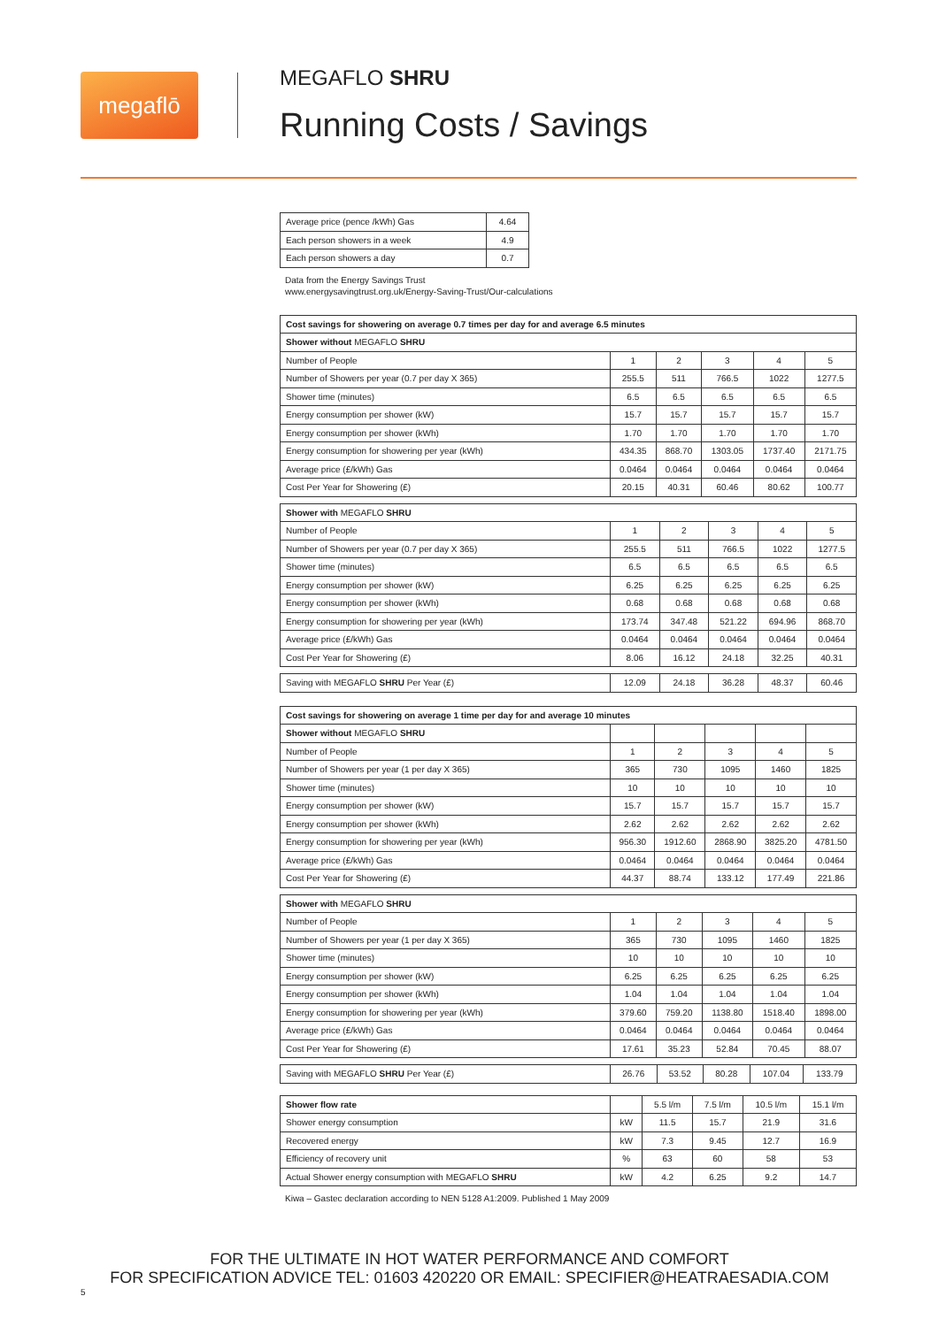megaflō MEGAFLO SHRU
Running Costs / Savings
| Average price (pence /kWh) Gas | 4.64 |
| Each person showers in a week | 4.9 |
| Each person showers a day | 0.7 |
Data from the Energy Savings Trust
www.energysavingtrust.org.uk/Energy-Saving-Trust/Our-calculations
| Cost savings for showering on average 0.7 times per day for and average 6.5 minutes | | | | | |
| --- | --- | --- | --- | --- | --- |
| Shower without MEGAFLO SHRU | | | | | |
| Number of People | 1 | 2 | 3 | 4 | 5 |
| Number of Showers per year (0.7 per day X 365) | 255.5 | 511 | 766.5 | 1022 | 1277.5 |
| Shower time (minutes) | 6.5 | 6.5 | 6.5 | 6.5 | 6.5 |
| Energy consumption per shower (kW) | 15.7 | 15.7 | 15.7 | 15.7 | 15.7 |
| Energy consumption per shower (kWh) | 1.70 | 1.70 | 1.70 | 1.70 | 1.70 |
| Energy consumption for showering per year (kWh) | 434.35 | 868.70 | 1303.05 | 1737.40 | 2171.75 |
| Average price (£/kWh) Gas | 0.0464 | 0.0464 | 0.0464 | 0.0464 | 0.0464 |
| Cost Per Year for Showering (£) | 20.15 | 40.31 | 60.46 | 80.62 | 100.77 |
| Shower with MEGAFLO SHRU | | | | | |
| --- | --- | --- | --- | --- | --- |
| Number of People | 1 | 2 | 3 | 4 | 5 |
| Number of Showers per year (0.7 per day X 365) | 255.5 | 511 | 766.5 | 1022 | 1277.5 |
| Shower time (minutes) | 6.5 | 6.5 | 6.5 | 6.5 | 6.5 |
| Energy consumption per shower (kW) | 6.25 | 6.25 | 6.25 | 6.25 | 6.25 |
| Energy consumption per shower (kWh) | 0.68 | 0.68 | 0.68 | 0.68 | 0.68 |
| Energy consumption for showering per year (kWh) | 173.74 | 347.48 | 521.22 | 694.96 | 868.70 |
| Average price (£/kWh) Gas | 0.0464 | 0.0464 | 0.0464 | 0.0464 | 0.0464 |
| Cost Per Year for Showering (£) | 8.06 | 16.12 | 24.18 | 32.25 | 40.31 |
| Saving with MEGAFLO SHRU Per Year (£) | 12.09 | 24.18 | 36.28 | 48.37 | 60.46 |
| Cost savings for showering on average 1 time per day for and average 10 minutes | | | | | |
| --- | --- | --- | --- | --- | --- |
| Shower without MEGAFLO SHRU | | | | | |
| Number of People | 1 | 2 | 3 | 4 | 5 |
| Number of Showers per year (1 per day X 365) | 365 | 730 | 1095 | 1460 | 1825 |
| Shower time (minutes) | 10 | 10 | 10 | 10 | 10 |
| Energy consumption per shower (kW) | 15.7 | 15.7 | 15.7 | 15.7 | 15.7 |
| Energy consumption per shower (kWh) | 2.62 | 2.62 | 2.62 | 2.62 | 2.62 |
| Energy consumption for showering per year (kWh) | 956.30 | 1912.60 | 2868.90 | 3825.20 | 4781.50 |
| Average price (£/kWh) Gas | 0.0464 | 0.0464 | 0.0464 | 0.0464 | 0.0464 |
| Cost Per Year for Showering (£) | 44.37 | 88.74 | 133.12 | 177.49 | 221.86 |
| Shower with MEGAFLO SHRU | | | | | |
| --- | --- | --- | --- | --- | --- |
| Number of People | 1 | 2 | 3 | 4 | 5 |
| Number of Showers per year (1 per day X 365) | 365 | 730 | 1095 | 1460 | 1825 |
| Shower time (minutes) | 10 | 10 | 10 | 10 | 10 |
| Energy consumption per shower (kW) | 6.25 | 6.25 | 6.25 | 6.25 | 6.25 |
| Energy consumption per shower (kWh) | 1.04 | 1.04 | 1.04 | 1.04 | 1.04 |
| Energy consumption for showering per year (kWh) | 379.60 | 759.20 | 1138.80 | 1518.40 | 1898.00 |
| Average price (£/kWh) Gas | 0.0464 | 0.0464 | 0.0464 | 0.0464 | 0.0464 |
| Cost Per Year for Showering (£) | 17.61 | 35.23 | 52.84 | 70.45 | 88.07 |
| Saving with MEGAFLO SHRU Per Year (£) | 26.76 | 53.52 | 80.28 | 107.04 | 133.79 |
| Shower flow rate | | 5.5 l/m | 7.5 l/m | 10.5 l/m | 15.1 l/m |
| --- | --- | --- | --- | --- | --- |
| Shower energy consumption | kW | 11.5 | 15.7 | 21.9 | 31.6 |
| Recovered energy | kW | 7.3 | 9.45 | 12.7 | 16.9 |
| Efficiency of recovery unit | % | 63 | 60 | 58 | 53 |
| Actual Shower energy consumption with MEGAFLO SHRU | kW | 4.2 | 6.25 | 9.2 | 14.7 |
Kiwa – Gastec declaration according to NEN 5128 A1:2009. Published 1 May 2009
FOR THE ULTIMATE IN HOT WATER PERFORMANCE AND COMFORT
FOR SPECIFICATION ADVICE TEL: 01603 420220 OR EMAIL: SPECIFIER@HEATRAESADIA.COM
5